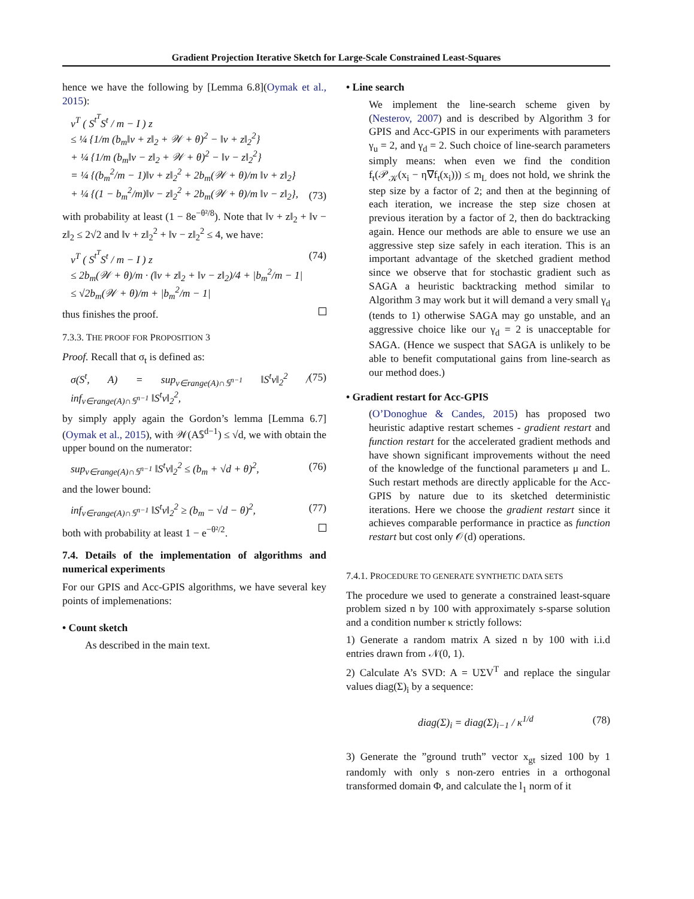Gradient Projection Iterative Sketch for Large-Scale Constrained Least-Squares
hence we have the following by [Lemma 6.8](Oymak et al., 2015):
v<sup>T</sup> ( S<sup>t<sup>T</sup></sup>S<sup>t</sup> / m − I ) z
≤ ¼ {1/m (b<sub>m</sub>‖v + z‖<sub>2</sub> + 𝒲 + θ)<sup>2</sup> − ‖v + z‖<sub>2</sub><sup>2</sup>}
+ ¼ {1/m (b<sub>m</sub>‖v − z‖<sub>2</sub> + 𝒲 + θ)<sup>2</sup> − ‖v − z‖<sub>2</sub><sup>2</sup>}
= ¼ {(b<sub>m</sub><sup>2</sup>/m − 1)‖v + z‖<sub>2</sub><sup>2</sup> + 2b<sub>m</sub>(𝒲 + θ)/m ‖v + z‖<sub>2</sub>}
+ ¼ {(1 − b<sub>m</sub><sup>2</sup>/m)‖v − z‖<sub>2</sub><sup>2</sup> + 2b<sub>m</sub>(𝒲 + θ)/m ‖v − z‖<sub>2</sub>}, (73)
with probability at least (1 − 8e<sup>−θ²/8</sup>). Note that ‖v + z‖<sub>2</sub> + ‖v − z‖<sub>2</sub> ≤ 2√2 and ‖v + z‖<sub>2</sub><sup>2</sup> + ‖v − z‖<sub>2</sub><sup>2</sup> ≤ 4, we have:
v<sup>T</sup> ( S<sup>t<sup>T</sup></sup>S<sup>t</sup> / m − I ) z
≤ 2b<sub>m</sub>(𝒲 + θ)/m · (‖v + z‖<sub>2</sub> + ‖v − z‖<sub>2</sub>)/4 + |b<sub>m</sub><sup>2</sup>/m − 1|
≤ √2b<sub>m</sub>(𝒲 + θ)/m + |b<sub>m</sub><sup>2</sup>/m − 1| (74)
thus finishes the proof.
7.3.3. THE PROOF FOR PROPOSITION 3
Proof. Recall that σ<sub>t</sub> is defined as:
σ(S<sup>t</sup>, A) = sup<sub>v∈range(A)∩𝕊<sup>n−1</sup></sub> ‖S<sup>t</sup>v‖<sub>2</sub><sup>2</sup> / inf<sub>v∈range(A)∩𝕊<sup>n−1</sup></sub> ‖S<sup>t</sup>v‖<sub>2</sub><sup>2</sup>, (75)
by simply apply again the Gordon’s lemma [Lemma 6.7](Oymak et al., 2015), with 𝒲(A𝕊<sup>d−1</sup>) ≤ √d, we with obtain the upper bound on the numerator:
sup<sub>v∈range(A)∩𝕊<sup>n−1</sup></sub> ‖S<sup>t</sup>v‖<sub>2</sub><sup>2</sup> ≤ (b<sub>m</sub> + √d + θ)<sup>2</sup>, (76)
and the lower bound:
inf<sub>v∈range(A)∩𝕊<sup>n−1</sup></sub> ‖S<sup>t</sup>v‖<sub>2</sub><sup>2</sup> ≥ (b<sub>m</sub> − √d − θ)<sup>2</sup>, (77)
both with probability at least 1 − e<sup>−θ²/2</sup>.
7.4. Details of the implementation of algorithms and numerical experiments
For our GPIS and Acc-GPIS algorithms, we have several key points of implemenations:
• Count sketch
As described in the main text.
• Line search
We implement the line-search scheme given by (Nesterov, 2007) and is described by Algorithm 3 for GPIS and Acc-GPIS in our experiments with parameters γ<sub>u</sub> = 2, and γ<sub>d</sub> = 2. Such choice of line-search parameters simply means: when even we find the condition f<sub>t</sub>(𝒫<sub>𝒦</sub>(x<sub>i</sub> − η∇f<sub>t</sub>(x<sub>i</sub>))) ≤ m<sub>L</sub> does not hold, we shrink the step size by a factor of 2; and then at the beginning of each iteration, we increase the step size chosen at previous iteration by a factor of 2, then do backtracking again. Hence our methods are able to ensure we use an aggressive step size safely in each iteration. This is an important advantage of the sketched gradient method since we observe that for stochastic gradient such as SAGA a heuristic backtracking method similar to Algorithm 3 may work but it will demand a very small γ<sub>d</sub> (tends to 1) otherwise SAGA may go unstable, and an aggressive choice like our γ<sub>d</sub> = 2 is unacceptable for SAGA. (Hence we suspect that SAGA is unlikely to be able to benefit computational gains from line-search as our method does.)
• Gradient restart for Acc-GPIS
(O’Donoghue & Candes, 2015) has proposed two heuristic adaptive restart schemes - gradient restart and function restart for the accelerated gradient methods and have shown significant improvements without the need of the knowledge of the functional parameters μ and L. Such restart methods are directly applicable for the Acc-GPIS by nature due to its sketched deterministic iterations. Here we choose the gradient restart since it achieves comparable performance in practice as function restart but cost only 𝒪(d) operations.
7.4.1. PROCEDURE TO GENERATE SYNTHETIC DATA SETS
The procedure we used to generate a constrained least-square problem sized n by 100 with approximately s-sparse solution and a condition number κ strictly follows:
1) Generate a random matrix A sized n by 100 with i.i.d entries drawn from 𝒩(0, 1).
2) Calculate A’s SVD: A = UΣV<sup>T</sup> and replace the singular values diag(Σ)<sub>i</sub> by a sequence:
diag(Σ)<sub>i</sub> = diag(Σ)<sub>i−1</sub> / κ<sup>1/d</sup> (78)
3) Generate the ”ground truth” vector x<sub>gt</sub> sized 100 by 1 randomly with only s non-zero entries in a orthogonal transformed domain Φ, and calculate the l<sub>1</sub> norm of it